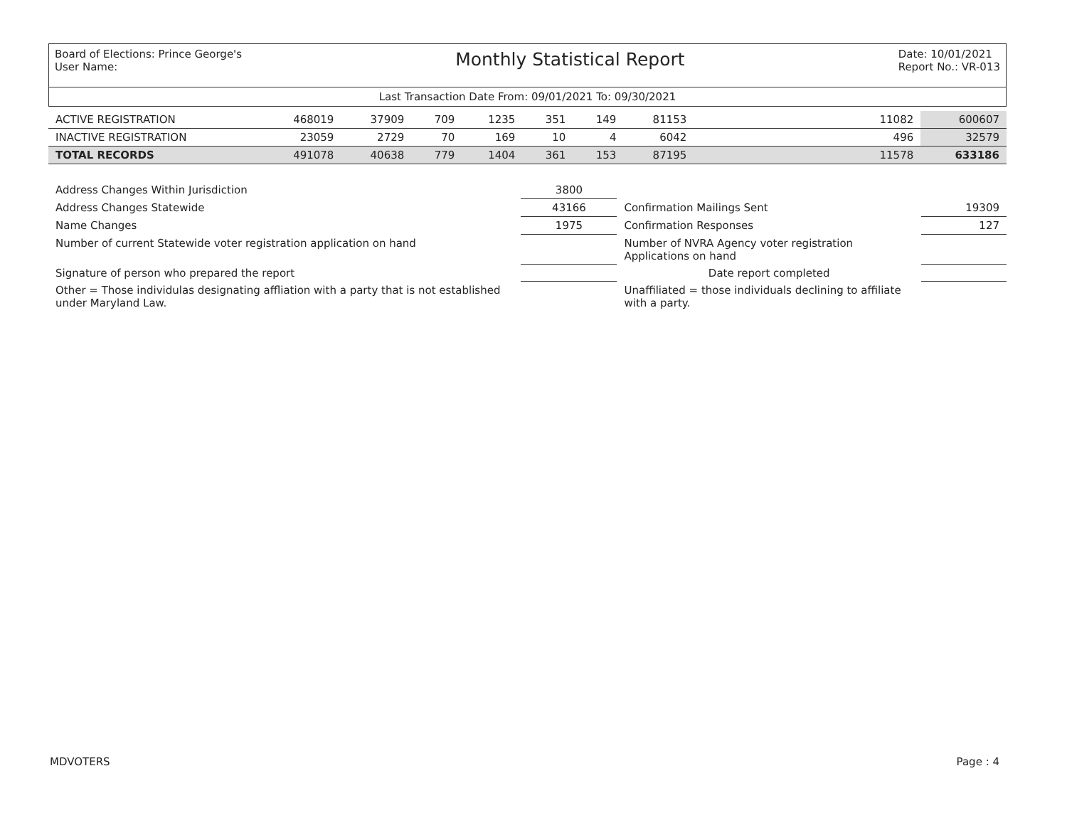Board of Elections: Prince George's
User Name:
Monthly Statistical Report
Date: 10/01/2021
Report No.: VR-013
Last Transaction Date From: 09/01/2021 To: 09/30/2021
| ACTIVE REGISTRATION | 468019 | 37909 | 709 | 1235 | 351 | 149 | 81153 | | 11082 | 600607 |
| INACTIVE REGISTRATION | 23059 | 2729 | 70 | 169 | 10 | 4 | 6042 | | 496 | 32579 |
| TOTAL RECORDS | 491078 | 40638 | 779 | 1404 | 361 | 153 | 87195 | | 11578 | 633186 |
| Address Changes Within Jurisdiction | 3800 | | |
| Address Changes Statewide | 43166 | Confirmation Mailings Sent | 19309 |
| Name Changes | 1975 | Confirmation Responses | 127 |
| Number of current Statewide voter registration application on hand | | Number of NVRA Agency voter registration Applications on hand | |
| Signature of person who prepared the report | | Date report completed | |
| Other = Those individulas designating affliation with a party that is not established under Maryland Law. | | Unaffiliated = those individuals declining to affiliate with a party. | |
MDVOTERS Page : 4